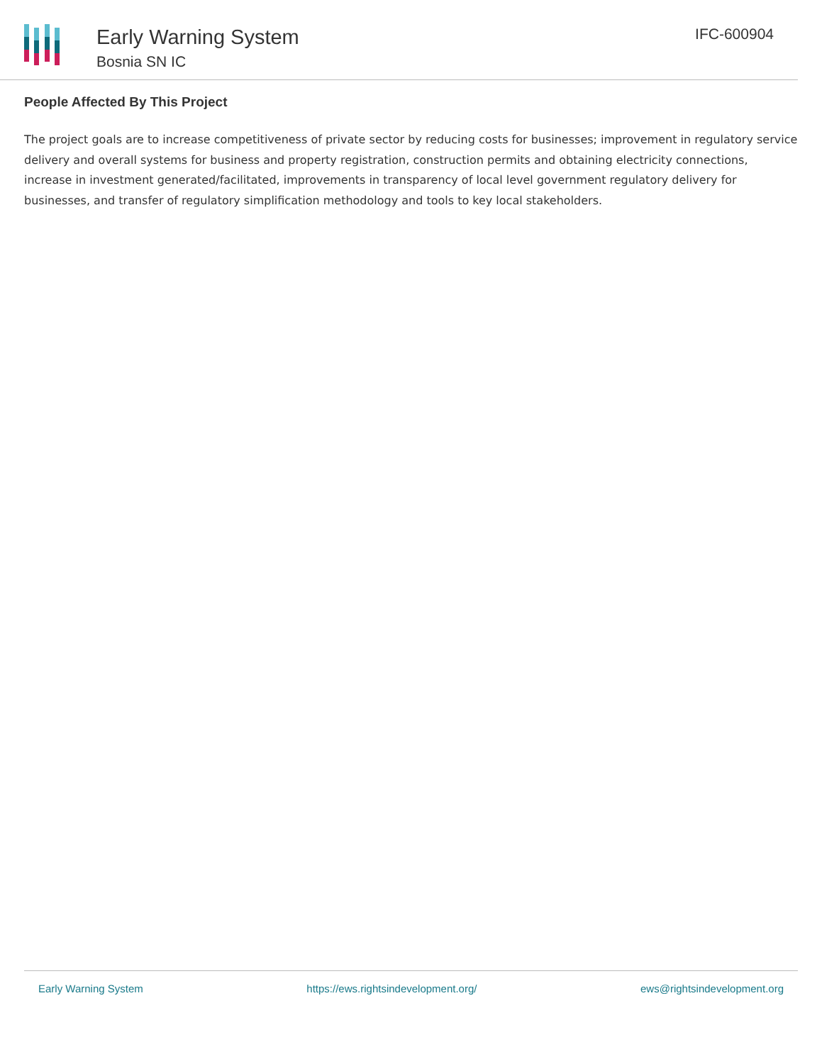Early Warning System
Bosnia SN IC
IFC-600904
People Affected By This Project
The project goals are to increase competitiveness of private sector by reducing costs for businesses; improvement in regulatory service delivery and overall systems for business and property registration, construction permits and obtaining electricity connections, increase in investment generated/facilitated, improvements in transparency of local level government regulatory delivery for businesses, and transfer of regulatory simplification methodology and tools to key local stakeholders.
Early Warning System https://ews.rightsindevelopment.org/ ews@rightsindevelopment.org